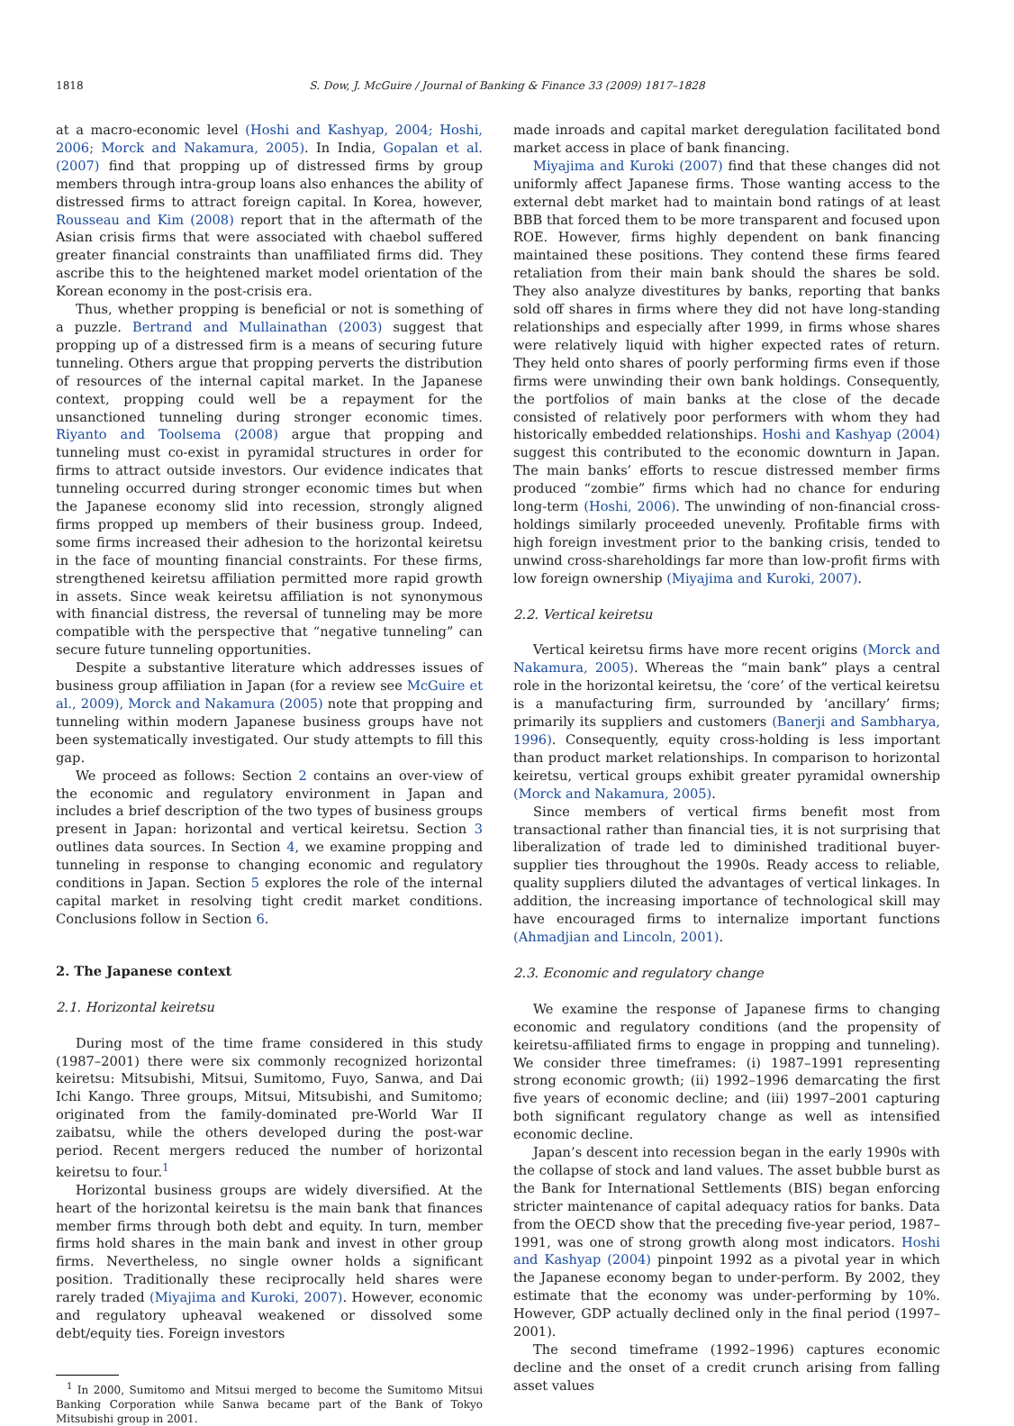1818 S. Dow, J. McGuire / Journal of Banking & Finance 33 (2009) 1817–1828
at a macro-economic level (Hoshi and Kashyap, 2004; Hoshi, 2006; Morck and Nakamura, 2005). In India, Gopalan et al. (2007) find that propping up of distressed firms by group members through intra-group loans also enhances the ability of distressed firms to attract foreign capital. In Korea, however, Rousseau and Kim (2008) report that in the aftermath of the Asian crisis firms that were associated with chaebol suffered greater financial constraints than unaffiliated firms did. They ascribe this to the heightened market model orientation of the Korean economy in the post-crisis era.
Thus, whether propping is beneficial or not is something of a puzzle. Bertrand and Mullainathan (2003) suggest that propping up of a distressed firm is a means of securing future tunneling. Others argue that propping perverts the distribution of resources of the internal capital market. In the Japanese context, propping could well be a repayment for the unsanctioned tunneling during stronger economic times. Riyanto and Toolsema (2008) argue that propping and tunneling must co-exist in pyramidal structures in order for firms to attract outside investors. Our evidence indicates that tunneling occurred during stronger economic times but when the Japanese economy slid into recession, strongly aligned firms propped up members of their business group. Indeed, some firms increased their adhesion to the horizontal keiretsu in the face of mounting financial constraints. For these firms, strengthened keiretsu affiliation permitted more rapid growth in assets. Since weak keiretsu affiliation is not synonymous with financial distress, the reversal of tunneling may be more compatible with the perspective that “negative tunneling” can secure future tunneling opportunities.
Despite a substantive literature which addresses issues of business group affiliation in Japan (for a review see McGuire et al., 2009), Morck and Nakamura (2005) note that propping and tunneling within modern Japanese business groups have not been systematically investigated. Our study attempts to fill this gap.
We proceed as follows: Section 2 contains an over-view of the economic and regulatory environment in Japan and includes a brief description of the two types of business groups present in Japan: horizontal and vertical keiretsu. Section 3 outlines data sources. In Section 4, we examine propping and tunneling in response to changing economic and regulatory conditions in Japan. Section 5 explores the role of the internal capital market in resolving tight credit market conditions. Conclusions follow in Section 6.
2. The Japanese context
2.1. Horizontal keiretsu
During most of the time frame considered in this study (1987–2001) there were six commonly recognized horizontal keiretsu: Mitsubishi, Mitsui, Sumitomo, Fuyo, Sanwa, and Dai Ichi Kango. Three groups, Mitsui, Mitsubishi, and Sumitomo; originated from the family-dominated pre-World War II zaibatsu, while the others developed during the post-war period. Recent mergers reduced the number of horizontal keiretsu to four.<sup>1</sup>
Horizontal business groups are widely diversified. At the heart of the horizontal keiretsu is the main bank that finances member firms through both debt and equity. In turn, member firms hold shares in the main bank and invest in other group firms. Nevertheless, no single owner holds a significant position. Traditionally these reciprocally held shares were rarely traded (Miyajima and Kuroki, 2007). However, economic and regulatory upheaval weakened or dissolved some debt/equity ties. Foreign investors
<sup>1</sup> In 2000, Sumitomo and Mitsui merged to become the Sumitomo Mitsui Banking Corporation while Sanwa became part of the Bank of Tokyo Mitsubishi group in 2001.
made inroads and capital market deregulation facilitated bond market access in place of bank financing.
Miyajima and Kuroki (2007) find that these changes did not uniformly affect Japanese firms. Those wanting access to the external debt market had to maintain bond ratings of at least BBB that forced them to be more transparent and focused upon ROE. However, firms highly dependent on bank financing maintained these positions. They contend these firms feared retaliation from their main bank should the shares be sold. They also analyze divestitures by banks, reporting that banks sold off shares in firms where they did not have long-standing relationships and especially after 1999, in firms whose shares were relatively liquid with higher expected rates of return. They held onto shares of poorly performing firms even if those firms were unwinding their own bank holdings. Consequently, the portfolios of main banks at the close of the decade consisted of relatively poor performers with whom they had historically embedded relationships. Hoshi and Kashyap (2004) suggest this contributed to the economic downturn in Japan. The main banks’ efforts to rescue distressed member firms produced “zombie” firms which had no chance for enduring long-term (Hoshi, 2006). The unwinding of non-financial cross-holdings similarly proceeded unevenly. Profitable firms with high foreign investment prior to the banking crisis, tended to unwind cross-shareholdings far more than low-profit firms with low foreign ownership (Miyajima and Kuroki, 2007).
2.2. Vertical keiretsu
Vertical keiretsu firms have more recent origins (Morck and Nakamura, 2005). Whereas the “main bank” plays a central role in the horizontal keiretsu, the ‘core’ of the vertical keiretsu is a manufacturing firm, surrounded by ‘ancillary’ firms; primarily its suppliers and customers (Banerji and Sambharya, 1996). Consequently, equity cross-holding is less important than product market relationships. In comparison to horizontal keiretsu, vertical groups exhibit greater pyramidal ownership (Morck and Nakamura, 2005).
Since members of vertical firms benefit most from transactional rather than financial ties, it is not surprising that liberalization of trade led to diminished traditional buyer-supplier ties throughout the 1990s. Ready access to reliable, quality suppliers diluted the advantages of vertical linkages. In addition, the increasing importance of technological skill may have encouraged firms to internalize important functions (Ahmadjian and Lincoln, 2001).
2.3. Economic and regulatory change
We examine the response of Japanese firms to changing economic and regulatory conditions (and the propensity of keiretsu-affiliated firms to engage in propping and tunneling). We consider three timeframes: (i) 1987–1991 representing strong economic growth; (ii) 1992–1996 demarcating the first five years of economic decline; and (iii) 1997–2001 capturing both significant regulatory change as well as intensified economic decline.
Japan’s descent into recession began in the early 1990s with the collapse of stock and land values. The asset bubble burst as the Bank for International Settlements (BIS) began enforcing stricter maintenance of capital adequacy ratios for banks. Data from the OECD show that the preceding five-year period, 1987–1991, was one of strong growth along most indicators. Hoshi and Kashyap (2004) pinpoint 1992 as a pivotal year in which the Japanese economy began to under-perform. By 2002, they estimate that the economy was under-performing by 10%. However, GDP actually declined only in the final period (1997–2001).
The second timeframe (1992–1996) captures economic decline and the onset of a credit crunch arising from falling asset values